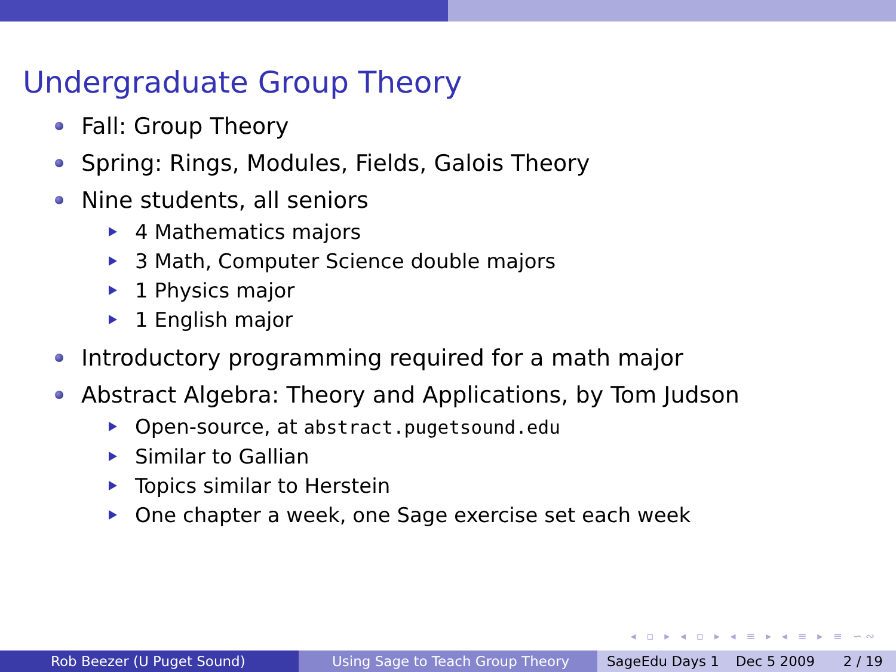Undergraduate Group Theory
Fall: Group Theory
Spring: Rings, Modules, Fields, Galois Theory
Nine students, all seniors
4 Mathematics majors
3 Math, Computer Science double majors
1 Physics major
1 English major
Introductory programming required for a math major
Abstract Algebra: Theory and Applications, by Tom Judson
Open-source, at abstract.pugetsound.edu
Similar to Gallian
Topics similar to Herstein
One chapter a week, one Sage exercise set each week
◂ ▫ ▸ ◂ ▫ ▸ ◂ ≡ ▸ ◂ ≡ ▸ ≡ ∽∾
Rob Beezer (U Puget Sound) Using Sage to Teach Group Theory SageEdu Days 1 Dec 5 2009 2 / 19